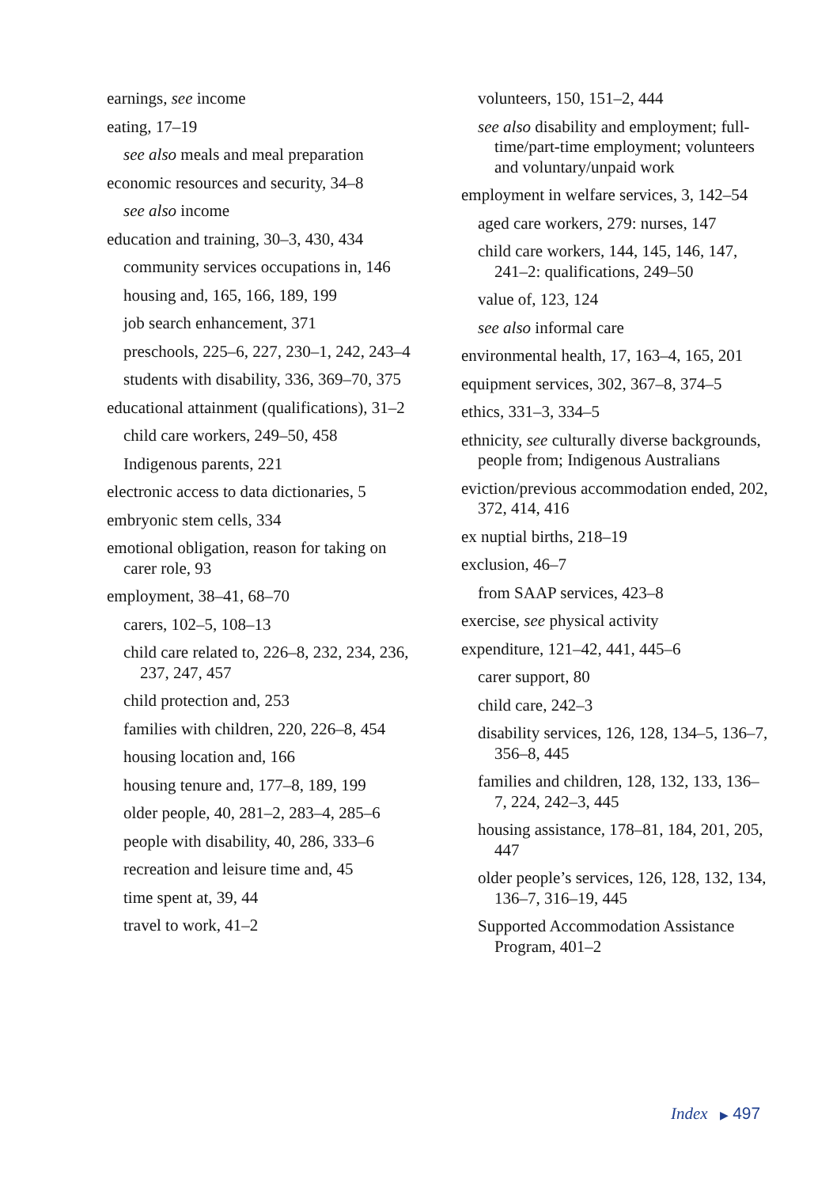earnings, see income
eating, 17–19
see also meals and meal preparation
economic resources and security, 34–8
see also income
education and training, 30–3, 430, 434
community services occupations in, 146
housing and, 165, 166, 189, 199
job search enhancement, 371
preschools, 225–6, 227, 230–1, 242, 243–4
students with disability, 336, 369–70, 375
educational attainment (qualifications), 31–2
child care workers, 249–50, 458
Indigenous parents, 221
electronic access to data dictionaries, 5
embryonic stem cells, 334
emotional obligation, reason for taking on carer role, 93
employment, 38–41, 68–70
carers, 102–5, 108–13
child care related to, 226–8, 232, 234, 236, 237, 247, 457
child protection and, 253
families with children, 220, 226–8, 454
housing location and, 166
housing tenure and, 177–8, 189, 199
older people, 40, 281–2, 283–4, 285–6
people with disability, 40, 286, 333–6
recreation and leisure time and, 45
time spent at, 39, 44
travel to work, 41–2
volunteers, 150, 151–2, 444
see also disability and employment; full-time/part-time employment; volunteers and voluntary/unpaid work
employment in welfare services, 3, 142–54
aged care workers, 279: nurses, 147
child care workers, 144, 145, 146, 147, 241–2: qualifications, 249–50
value of, 123, 124
see also informal care
environmental health, 17, 163–4, 165, 201
equipment services, 302, 367–8, 374–5
ethics, 331–3, 334–5
ethnicity, see culturally diverse backgrounds, people from; Indigenous Australians
eviction/previous accommodation ended, 202, 372, 414, 416
ex nuptial births, 218–19
exclusion, 46–7
from SAAP services, 423–8
exercise, see physical activity
expenditure, 121–42, 441, 445–6
carer support, 80
child care, 242–3
disability services, 126, 128, 134–5, 136–7, 356–8, 445
families and children, 128, 132, 133, 136–7, 224, 242–3, 445
housing assistance, 178–81, 184, 201, 205, 447
older people’s services, 126, 128, 132, 134, 136–7, 316–19, 445
Supported Accommodation Assistance Program, 401–2
Index ▶ 497